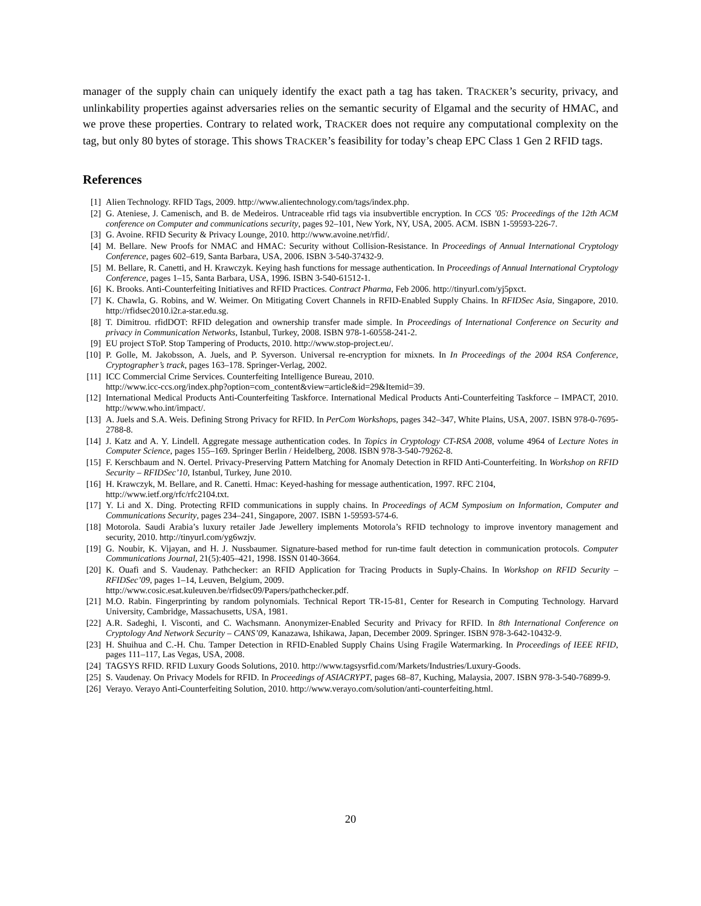manager of the supply chain can uniquely identify the exact path a tag has taken. TRACKER’s security, privacy, and unlinkability properties against adversaries relies on the semantic security of Elgamal and the security of HMAC, and we prove these properties. Contrary to related work, TRACKER does not require any computational complexity on the tag, but only 80 bytes of storage. This shows TRACKER’s feasibility for today’s cheap EPC Class 1 Gen 2 RFID tags.
References
[1] Alien Technology. RFID Tags, 2009. http://www.alientechnology.com/tags/index.php.
[2] G. Ateniese, J. Camenisch, and B. de Medeiros. Untraceable rfid tags via insubvertible encryption. In CCS ’05: Proceedings of the 12th ACM conference on Computer and communications security, pages 92–101, New York, NY, USA, 2005. ACM. ISBN 1-59593-226-7.
[3] G. Avoine. RFID Security & Privacy Lounge, 2010. http://www.avoine.net/rfid/.
[4] M. Bellare. New Proofs for NMAC and HMAC: Security without Collision-Resistance. In Proceedings of Annual International Cryptology Conference, pages 602–619, Santa Barbara, USA, 2006. ISBN 3-540-37432-9.
[5] M. Bellare, R. Canetti, and H. Krawczyk. Keying hash functions for message authentication. In Proceedings of Annual International Cryptology Conference, pages 1–15, Santa Barbara, USA, 1996. ISBN 3-540-61512-1.
[6] K. Brooks. Anti-Counterfeiting Initiatives and RFID Practices. Contract Pharma, Feb 2006. http://tinyurl.com/yj5pxct.
[7] K. Chawla, G. Robins, and W. Weimer. On Mitigating Covert Channels in RFID-Enabled Supply Chains. In RFIDSec Asia, Singapore, 2010. http://rfidsec2010.i2r.a-star.edu.sg.
[8] T. Dimitrou. rfidDOT: RFID delegation and ownership transfer made simple. In Proceedings of International Conference on Security and privacy in Communication Networks, Istanbul, Turkey, 2008. ISBN 978-1-60558-241-2.
[9] EU project SToP. Stop Tampering of Products, 2010. http://www.stop-project.eu/.
[10] P. Golle, M. Jakobsson, A. Juels, and P. Syverson. Universal re-encryption for mixnets. In In Proceedings of the 2004 RSA Conference, Cryptographer’s track, pages 163–178. Springer-Verlag, 2002.
[11] ICC Commercial Crime Services. Counterfeiting Intelligence Bureau, 2010.
http://www.icc-ccs.org/index.php?option=com_content&view=article&id=29&Itemid=39.
[12] International Medical Products Anti-Counterfeiting Taskforce. International Medical Products Anti-Counterfeiting Taskforce – IMPACT, 2010. http://www.who.int/impact/.
[13] A. Juels and S.A. Weis. Defining Strong Privacy for RFID. In PerCom Workshops, pages 342–347, White Plains, USA, 2007. ISBN 978-0-7695-2788-8.
[14] J. Katz and A. Y. Lindell. Aggregate message authentication codes. In Topics in Cryptology CT-RSA 2008, volume 4964 of Lecture Notes in Computer Science, pages 155–169. Springer Berlin / Heidelberg, 2008. ISBN 978-3-540-79262-8.
[15] F. Kerschbaum and N. Oertel. Privacy-Preserving Pattern Matching for Anomaly Detection in RFID Anti-Counterfeiting. In Workshop on RFID Security – RFIDSec’10, Istanbul, Turkey, June 2010.
[16] H. Krawczyk, M. Bellare, and R. Canetti. Hmac: Keyed-hashing for message authentication, 1997. RFC 2104,
http://www.ietf.org/rfc/rfc2104.txt.
[17] Y. Li and X. Ding. Protecting RFID communications in supply chains. In Proceedings of ACM Symposium on Information, Computer and Communications Security, pages 234–241, Singapore, 2007. ISBN 1-59593-574-6.
[18] Motorola. Saudi Arabia’s luxury retailer Jade Jewellery implements Motorola’s RFID technology to improve inventory management and security, 2010. http://tinyurl.com/yg6wzjv.
[19] G. Noubir, K. Vijayan, and H. J. Nussbaumer. Signature-based method for run-time fault detection in communication protocols. Computer Communications Journal, 21(5):405–421, 1998. ISSN 0140-3664.
[20] K. Ouafi and S. Vaudenay. Pathchecker: an RFID Application for Tracing Products in Suply-Chains. In Workshop on RFID Security – RFIDSec’09, pages 1–14, Leuven, Belgium, 2009.
http://www.cosic.esat.kuleuven.be/rfidsec09/Papers/pathchecker.pdf.
[21] M.O. Rabin. Fingerprinting by random polynomials. Technical Report TR-15-81, Center for Research in Computing Technology. Harvard University, Cambridge, Massachusetts, USA, 1981.
[22] A.R. Sadeghi, I. Visconti, and C. Wachsmann. Anonymizer-Enabled Security and Privacy for RFID. In 8th International Conference on Cryptology And Network Security – CANS’09, Kanazawa, Ishikawa, Japan, December 2009. Springer. ISBN 978-3-642-10432-9.
[23] H. Shuihua and C.-H. Chu. Tamper Detection in RFID-Enabled Supply Chains Using Fragile Watermarking. In Proceedings of IEEE RFID, pages 111–117, Las Vegas, USA, 2008.
[24] TAGSYS RFID. RFID Luxury Goods Solutions, 2010. http://www.tagsysrfid.com/Markets/Industries/Luxury-Goods.
[25] S. Vaudenay. On Privacy Models for RFID. In Proceedings of ASIACRYPT, pages 68–87, Kuching, Malaysia, 2007. ISBN 978-3-540-76899-9.
[26] Verayo. Verayo Anti-Counterfeiting Solution, 2010. http://www.verayo.com/solution/anti-counterfeiting.html.
20